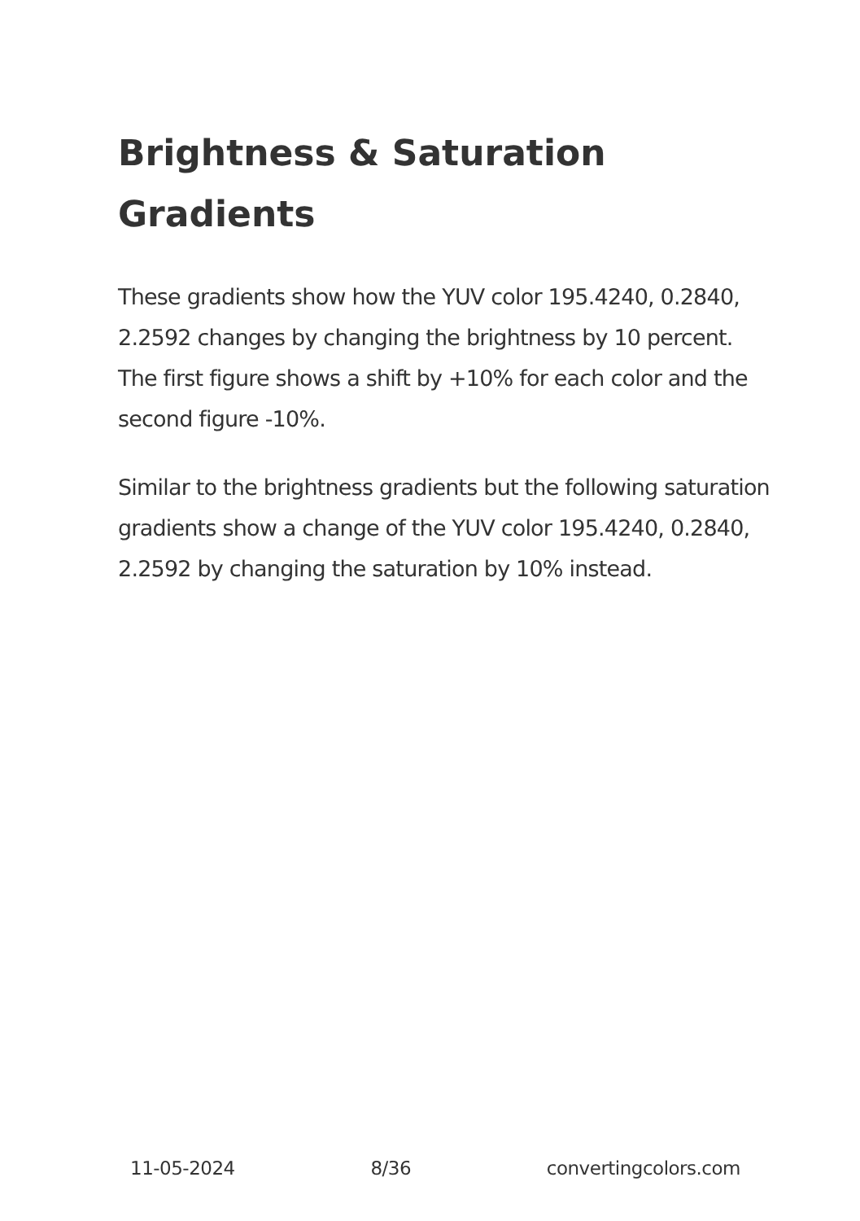Brightness & Saturation Gradients
These gradients show how the YUV color 195.4240, 0.2840, 2.2592 changes by changing the brightness by 10 percent. The first figure shows a shift by +10% for each color and the second figure -10%.
Similar to the brightness gradients but the following saturation gradients show a change of the YUV color 195.4240, 0.2840, 2.2592 by changing the saturation by 10% instead.
11-05-2024 8/36 convertingcolors.com